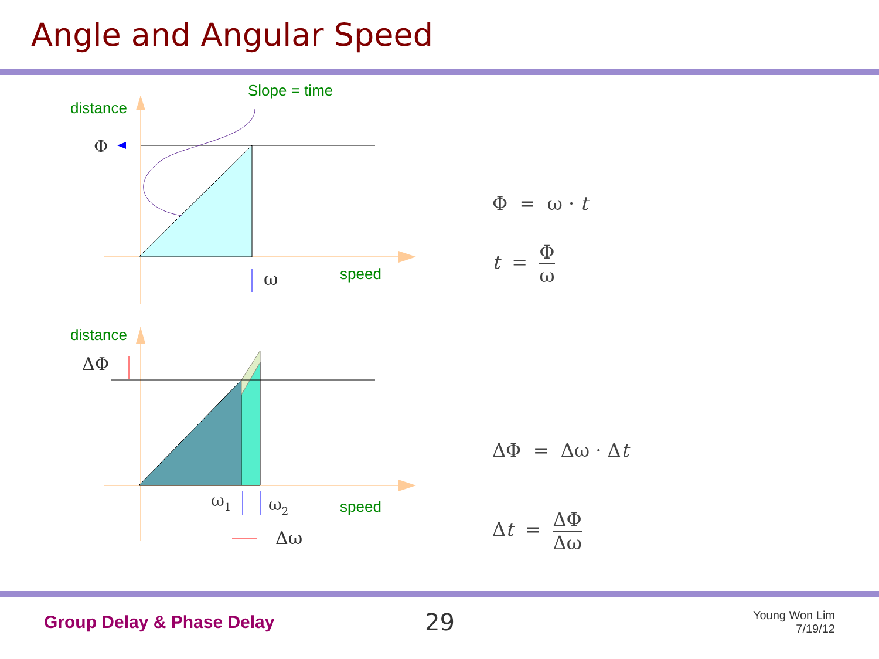Angle and Angular Speed
distance
Slope = time
speed
Φ
ω
distance
speed
ΔΦ
ω1
ω2
Δω
Φ = ω · t
t = Φ ω
ΔΦ = Δω · Δt
Δt = ΔΦ Δω
Group Delay & Phase Delay
29
Young Won Lim
7/19/12